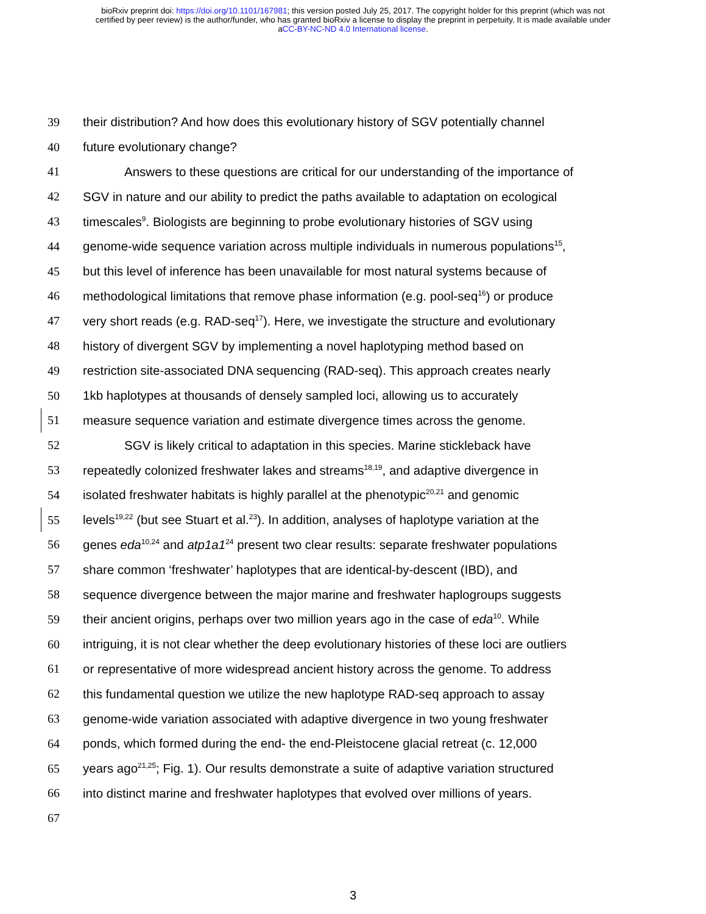bioRxiv preprint doi: https://doi.org/10.1101/167981; this version posted July 25, 2017. The copyright holder for this preprint (which was not
certified by peer review) is the author/funder, who has granted bioRxiv a license to display the preprint in perpetuity. It is made available under
aCC-BY-NC-ND 4.0 International license.
39 their distribution? And how does this evolutionary history of SGV potentially channel
40 future evolutionary change?
41 Answers to these questions are critical for our understanding of the importance of
42 SGV in nature and our ability to predict the paths available to adaptation on ecological
43 timescales<sup>9</sup>. Biologists are beginning to probe evolutionary histories of SGV using
44 genome-wide sequence variation across multiple individuals in numerous populations<sup>15</sup>,
45 but this level of inference has been unavailable for most natural systems because of
46 methodological limitations that remove phase information (e.g. pool-seq<sup>16</sup>) or produce
47 very short reads (e.g. RAD-seq<sup>17</sup>). Here, we investigate the structure and evolutionary
48 history of divergent SGV by implementing a novel haplotyping method based on
49 restriction site-associated DNA sequencing (RAD-seq). This approach creates nearly
50 1kb haplotypes at thousands of densely sampled loci, allowing us to accurately
51 measure sequence variation and estimate divergence times across the genome.
52 SGV is likely critical to adaptation in this species. Marine stickleback have
53 repeatedly colonized freshwater lakes and streams<sup>18,19</sup>, and adaptive divergence in
54 isolated freshwater habitats is highly parallel at the phenotypic<sup>20,21</sup> and genomic
55 levels<sup>19,22</sup> (but see Stuart et al.<sup>23</sup>). In addition, analyses of haplotype variation at the
56 genes eda<sup>10,24</sup> and atp1a1<sup>24</sup> present two clear results: separate freshwater populations
57 share common ‘freshwater’ haplotypes that are identical-by-descent (IBD), and
58 sequence divergence between the major marine and freshwater haplogroups suggests
59 their ancient origins, perhaps over two million years ago in the case of eda<sup>10</sup>. While
60 intriguing, it is not clear whether the deep evolutionary histories of these loci are outliers
61 or representative of more widespread ancient history across the genome. To address
62 this fundamental question we utilize the new haplotype RAD-seq approach to assay
63 genome-wide variation associated with adaptive divergence in two young freshwater
64 ponds, which formed during the end- the end-Pleistocene glacial retreat (c. 12,000
65 years ago<sup>21,25</sup>; Fig. 1). Our results demonstrate a suite of adaptive variation structured
66 into distinct marine and freshwater haplotypes that evolved over millions of years.
67
3